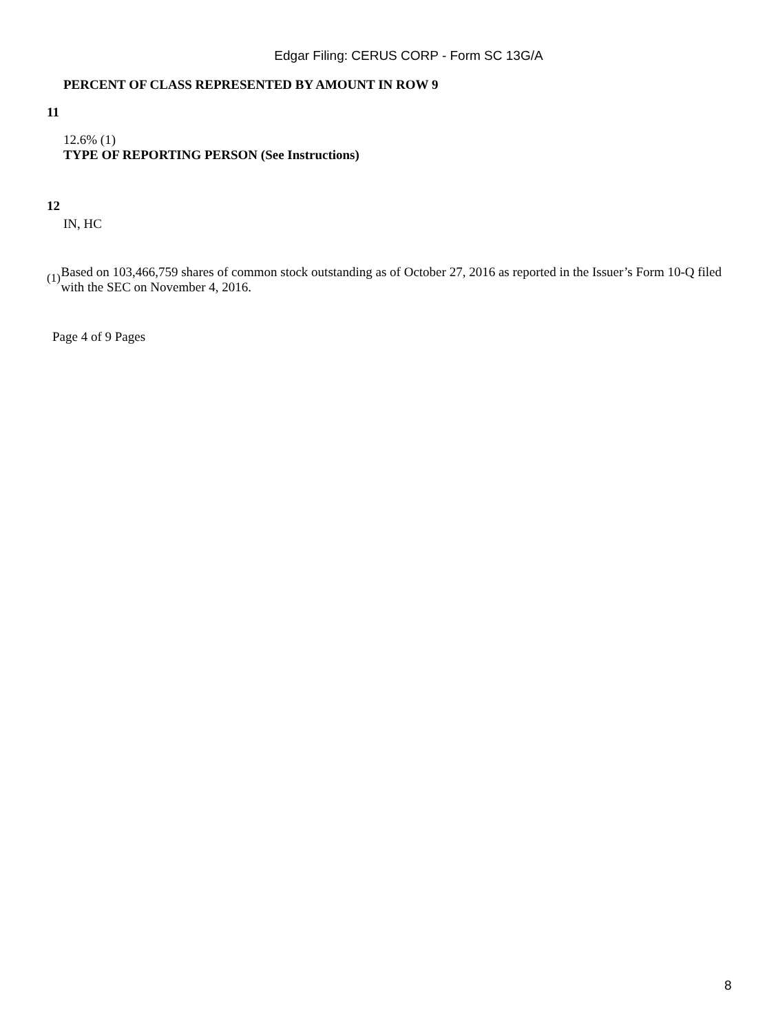Edgar Filing: CERUS CORP - Form SC 13G/A
PERCENT OF CLASS REPRESENTED BY AMOUNT IN ROW 9
11
12.6% (1)
TYPE OF REPORTING PERSON (See Instructions)
12
IN, HC
(1)
Based on 103,466,759 shares of common stock outstanding as of October 27, 2016 as reported in the Issuer’s Form 10-Q filed with the SEC on November 4, 2016.
Page 4 of 9 Pages
8